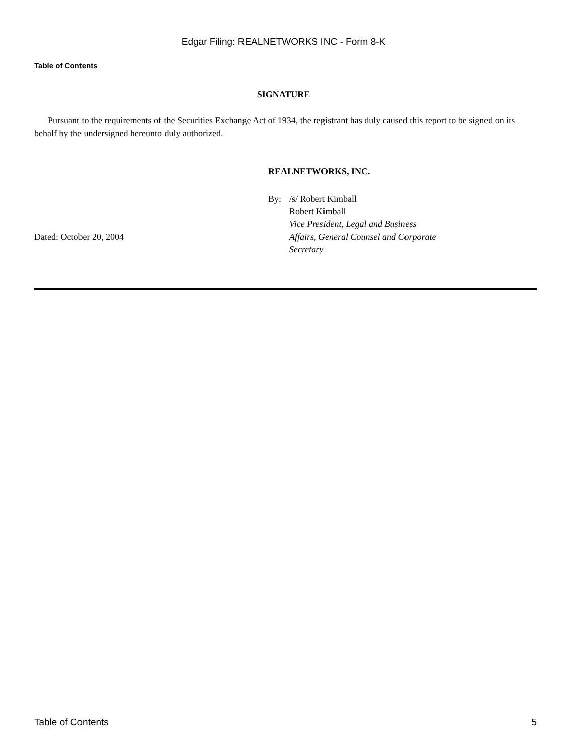Edgar Filing: REALNETWORKS INC - Form 8-K
Table of Contents
SIGNATURE
Pursuant to the requirements of the Securities Exchange Act of 1934, the registrant has duly caused this report to be signed on its behalf by the undersigned hereunto duly authorized.
Dated: October 20, 2004 REALNETWORKS, INC.
By: /s/ Robert Kimball
Robert Kimball
Vice President, Legal and Business
Affairs, General Counsel and Corporate
Secretary
Table of Contents 5